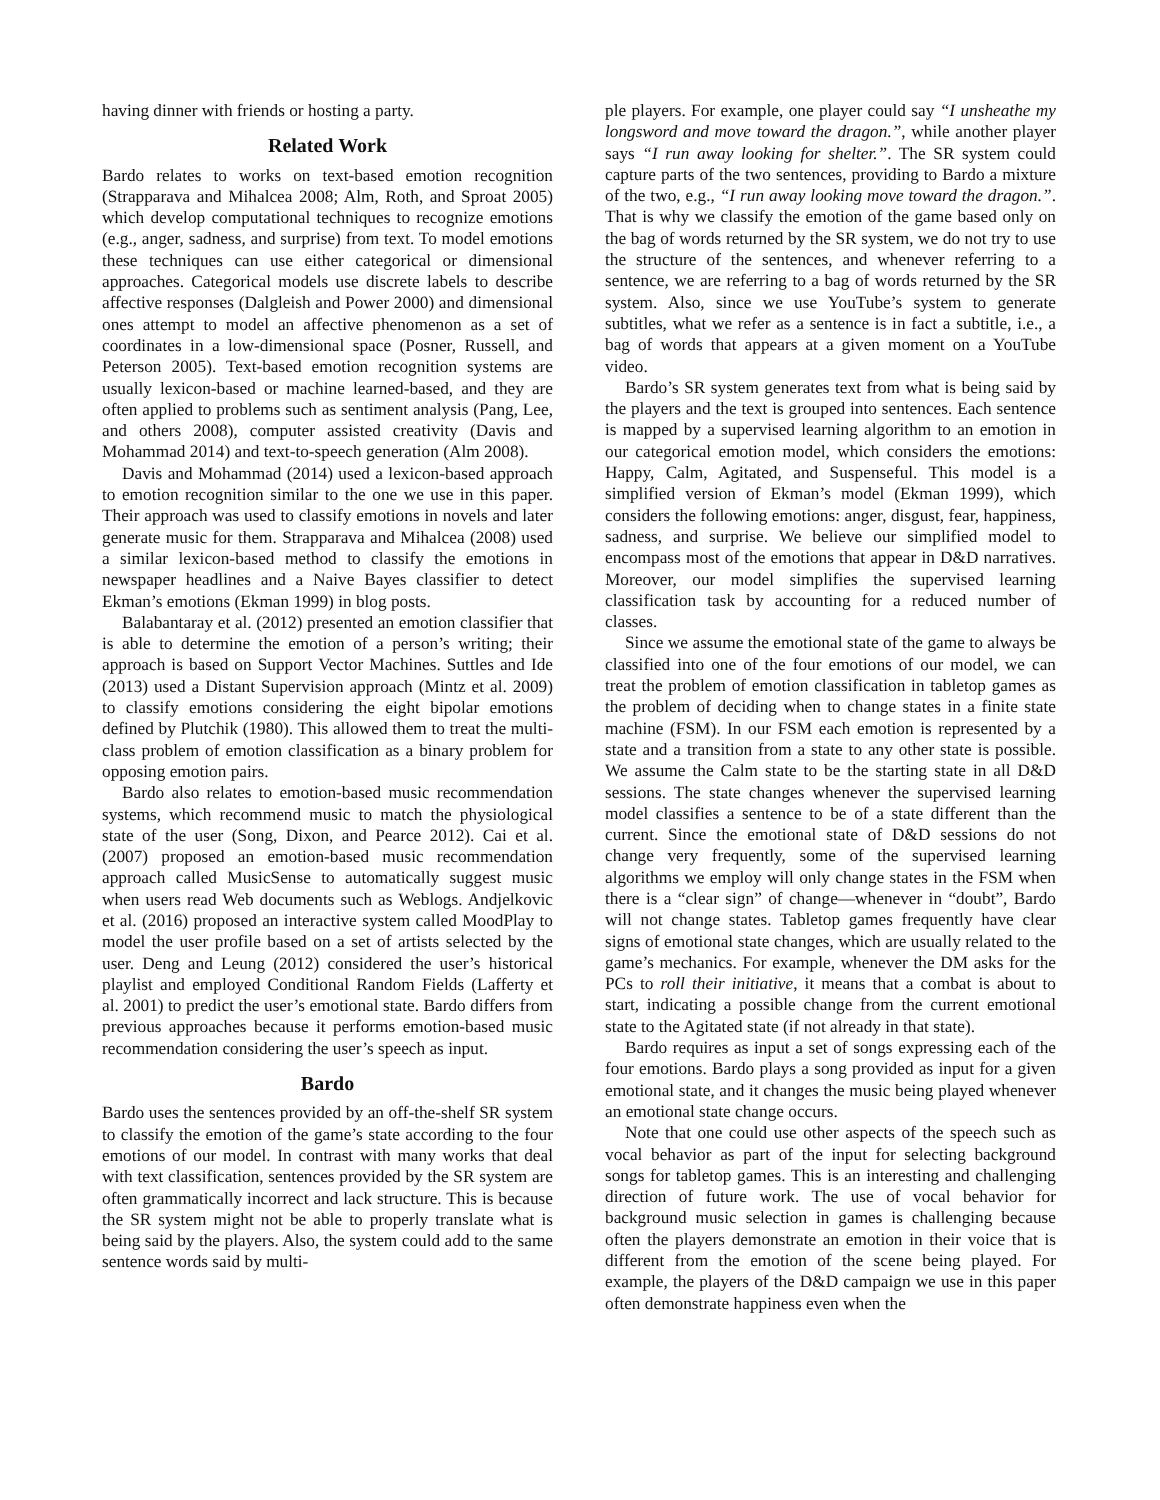having dinner with friends or hosting a party.
Related Work
Bardo relates to works on text-based emotion recognition (Strapparava and Mihalcea 2008; Alm, Roth, and Sproat 2005) which develop computational techniques to recognize emotions (e.g., anger, sadness, and surprise) from text. To model emotions these techniques can use either categorical or dimensional approaches. Categorical models use discrete labels to describe affective responses (Dalgleish and Power 2000) and dimensional ones attempt to model an affective phenomenon as a set of coordinates in a low-dimensional space (Posner, Russell, and Peterson 2005). Text-based emotion recognition systems are usually lexicon-based or machine learned-based, and they are often applied to problems such as sentiment analysis (Pang, Lee, and others 2008), computer assisted creativity (Davis and Mohammad 2014) and text-to-speech generation (Alm 2008).
Davis and Mohammad (2014) used a lexicon-based approach to emotion recognition similar to the one we use in this paper. Their approach was used to classify emotions in novels and later generate music for them. Strapparava and Mihalcea (2008) used a similar lexicon-based method to classify the emotions in newspaper headlines and a Naive Bayes classifier to detect Ekman’s emotions (Ekman 1999) in blog posts.
Balabantaray et al. (2012) presented an emotion classifier that is able to determine the emotion of a person’s writing; their approach is based on Support Vector Machines. Suttles and Ide (2013) used a Distant Supervision approach (Mintz et al. 2009) to classify emotions considering the eight bipolar emotions defined by Plutchik (1980). This allowed them to treat the multi-class problem of emotion classification as a binary problem for opposing emotion pairs.
Bardo also relates to emotion-based music recommendation systems, which recommend music to match the physiological state of the user (Song, Dixon, and Pearce 2012). Cai et al. (2007) proposed an emotion-based music recommendation approach called MusicSense to automatically suggest music when users read Web documents such as Weblogs. Andjelkovic et al. (2016) proposed an interactive system called MoodPlay to model the user profile based on a set of artists selected by the user. Deng and Leung (2012) considered the user’s historical playlist and employed Conditional Random Fields (Lafferty et al. 2001) to predict the user’s emotional state. Bardo differs from previous approaches because it performs emotion-based music recommendation considering the user’s speech as input.
Bardo
Bardo uses the sentences provided by an off-the-shelf SR system to classify the emotion of the game’s state according to the four emotions of our model. In contrast with many works that deal with text classification, sentences provided by the SR system are often grammatically incorrect and lack structure. This is because the SR system might not be able to properly translate what is being said by the players. Also, the system could add to the same sentence words said by multi-
ple players. For example, one player could say “I unsheathe my longsword and move toward the dragon.”, while another player says “I run away looking for shelter.”. The SR system could capture parts of the two sentences, providing to Bardo a mixture of the two, e.g., “I run away looking move toward the dragon.”. That is why we classify the emotion of the game based only on the bag of words returned by the SR system, we do not try to use the structure of the sentences, and whenever referring to a sentence, we are referring to a bag of words returned by the SR system. Also, since we use YouTube’s system to generate subtitles, what we refer as a sentence is in fact a subtitle, i.e., a bag of words that appears at a given moment on a YouTube video.
Bardo’s SR system generates text from what is being said by the players and the text is grouped into sentences. Each sentence is mapped by a supervised learning algorithm to an emotion in our categorical emotion model, which considers the emotions: Happy, Calm, Agitated, and Suspenseful. This model is a simplified version of Ekman’s model (Ekman 1999), which considers the following emotions: anger, disgust, fear, happiness, sadness, and surprise. We believe our simplified model to encompass most of the emotions that appear in D&D narratives. Moreover, our model simplifies the supervised learning classification task by accounting for a reduced number of classes.
Since we assume the emotional state of the game to always be classified into one of the four emotions of our model, we can treat the problem of emotion classification in tabletop games as the problem of deciding when to change states in a finite state machine (FSM). In our FSM each emotion is represented by a state and a transition from a state to any other state is possible. We assume the Calm state to be the starting state in all D&D sessions. The state changes whenever the supervised learning model classifies a sentence to be of a state different than the current. Since the emotional state of D&D sessions do not change very frequently, some of the supervised learning algorithms we employ will only change states in the FSM when there is a “clear sign” of change—whenever in “doubt”, Bardo will not change states. Tabletop games frequently have clear signs of emotional state changes, which are usually related to the game’s mechanics. For example, whenever the DM asks for the PCs to roll their initiative, it means that a combat is about to start, indicating a possible change from the current emotional state to the Agitated state (if not already in that state).
Bardo requires as input a set of songs expressing each of the four emotions. Bardo plays a song provided as input for a given emotional state, and it changes the music being played whenever an emotional state change occurs.
Note that one could use other aspects of the speech such as vocal behavior as part of the input for selecting background songs for tabletop games. This is an interesting and challenging direction of future work. The use of vocal behavior for background music selection in games is challenging because often the players demonstrate an emotion in their voice that is different from the emotion of the scene being played. For example, the players of the D&D campaign we use in this paper often demonstrate happiness even when the